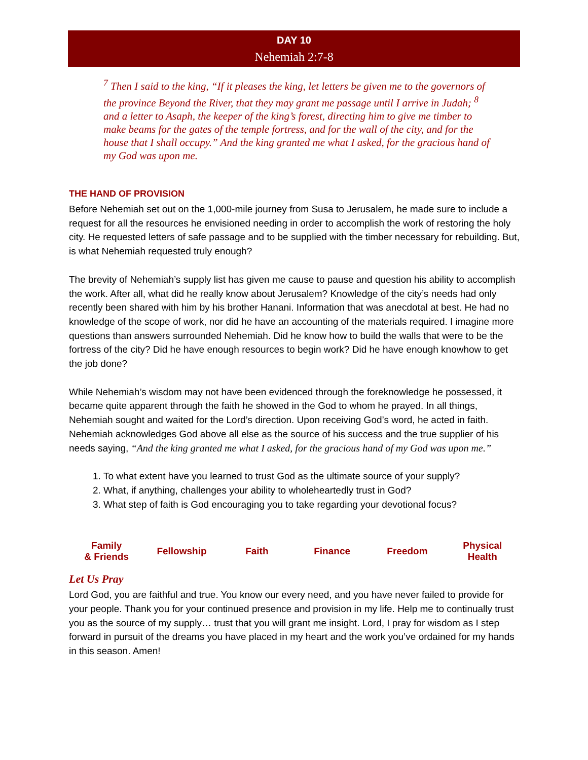DAY 10
Nehemiah 2:7-8
<sup>7</sup> Then I said to the king, “If it pleases the king, let letters be given me to the governors of the province Beyond the River, that they may grant me passage until I arrive in Judah; <sup>8</sup> and a letter to Asaph, the keeper of the king’s forest, directing him to give me timber to make beams for the gates of the temple fortress, and for the wall of the city, and for the house that I shall occupy.” And the king granted me what I asked, for the gracious hand of my God was upon me.
THE HAND OF PROVISION
Before Nehemiah set out on the 1,000-mile journey from Susa to Jerusalem, he made sure to include a request for all the resources he envisioned needing in order to accomplish the work of restoring the holy city. He requested letters of safe passage and to be supplied with the timber necessary for rebuilding. But, is what Nehemiah requested truly enough?
The brevity of Nehemiah’s supply list has given me cause to pause and question his ability to accomplish the work. After all, what did he really know about Jerusalem? Knowledge of the city’s needs had only recently been shared with him by his brother Hanani. Information that was anecdotal at best. He had no knowledge of the scope of work, nor did he have an accounting of the materials required. I imagine more questions than answers surrounded Nehemiah. Did he know how to build the walls that were to be the fortress of the city? Did he have enough resources to begin work? Did he have enough knowhow to get the job done?
While Nehemiah’s wisdom may not have been evidenced through the foreknowledge he possessed, it became quite apparent through the faith he showed in the God to whom he prayed. In all things, Nehemiah sought and waited for the Lord’s direction. Upon receiving God’s word, he acted in faith. Nehemiah acknowledges God above all else as the source of his success and the true supplier of his needs saying, “And the king granted me what I asked, for the gracious hand of my God was upon me.”
1. To what extent have you learned to trust God as the ultimate source of your supply?
2. What, if anything, challenges your ability to wholeheartedly trust in God?
3. What step of faith is God encouraging you to take regarding your devotional focus?
Family
& Friends
Fellowship Faith Finance Freedom Physical
Health
Let Us Pray
Lord God, you are faithful and true. You know our every need, and you have never failed to provide for your people. Thank you for your continued presence and provision in my life. Help me to continually trust you as the source of my supply… trust that you will grant me insight. Lord, I pray for wisdom as I step forward in pursuit of the dreams you have placed in my heart and the work you’ve ordained for my hands in this season. Amen!